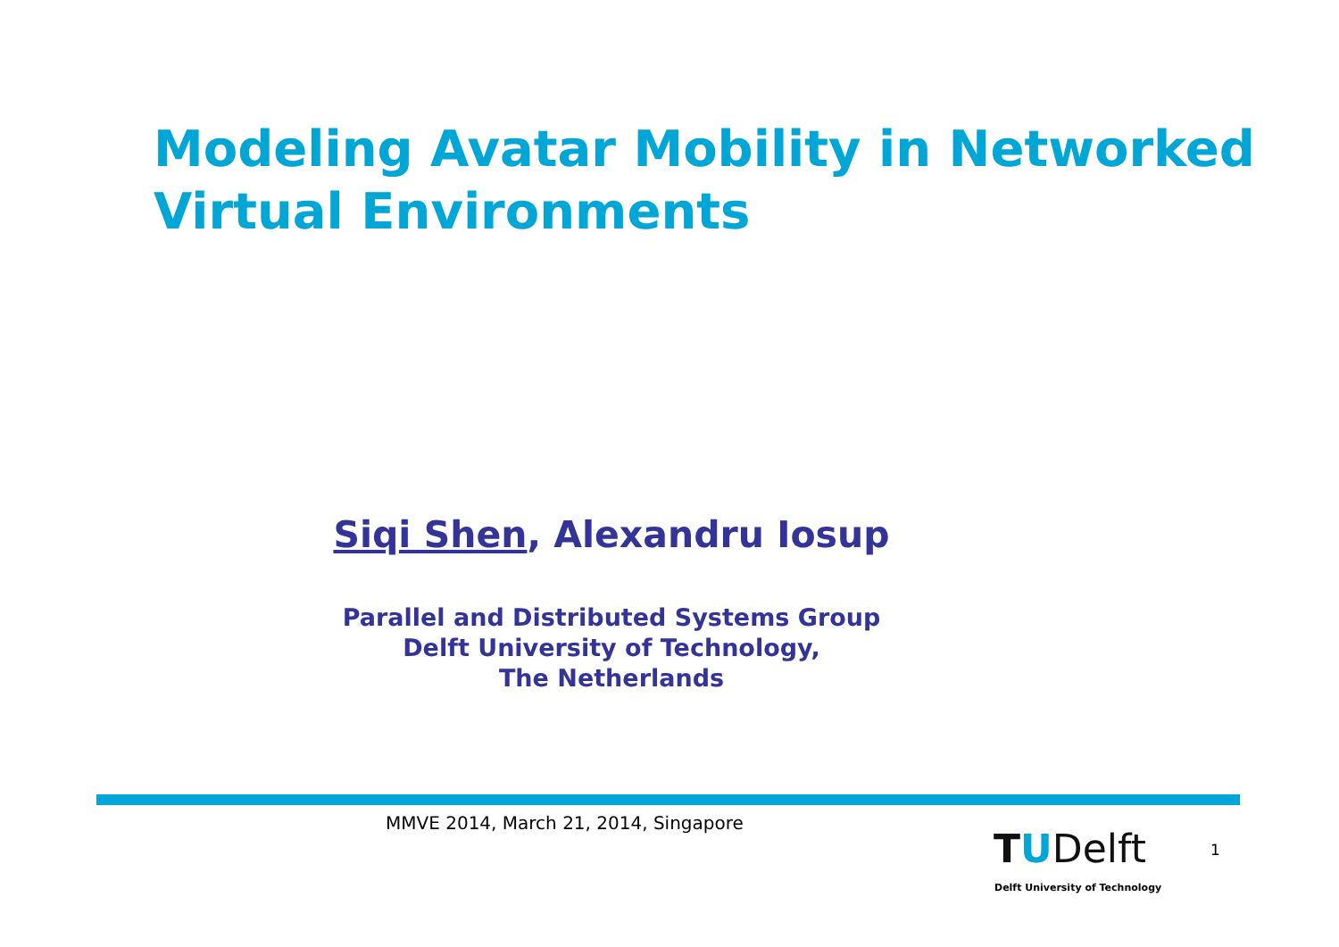Modeling Avatar Mobility in Networked
Virtual Environments
Siqi Shen, Alexandru Iosup
Parallel and Distributed Systems Group
Delft University of Technology,
The Netherlands
MMVE 2014, March 21, 2014, Singapore
TUDelft
Delft University of Technology
1